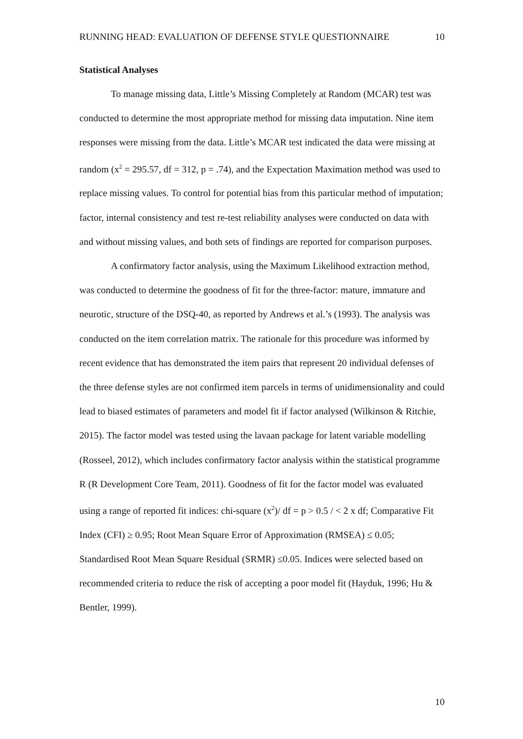RUNNING HEAD: EVALUATION OF DEFENSE STYLE QUESTIONNAIRE 10
Statistical Analyses
To manage missing data, Little’s Missing Completely at Random (MCAR) test was conducted to determine the most appropriate method for missing data imputation. Nine item responses were missing from the data. Little’s MCAR test indicated the data were missing at random (x<sup>2</sup> = 295.57, df = 312, p = .74), and the Expectation Maximation method was used to replace missing values. To control for potential bias from this particular method of imputation; factor, internal consistency and test re-test reliability analyses were conducted on data with and without missing values, and both sets of findings are reported for comparison purposes.
A confirmatory factor analysis, using the Maximum Likelihood extraction method, was conducted to determine the goodness of fit for the three-factor: mature, immature and neurotic, structure of the DSQ-40, as reported by Andrews et al.’s (1993). The analysis was conducted on the item correlation matrix. The rationale for this procedure was informed by recent evidence that has demonstrated the item pairs that represent 20 individual defenses of the three defense styles are not confirmed item parcels in terms of unidimensionality and could lead to biased estimates of parameters and model fit if factor analysed (Wilkinson & Ritchie, 2015). The factor model was tested using the lavaan package for latent variable modelling (Rosseel, 2012), which includes confirmatory factor analysis within the statistical programme R (R Development Core Team, 2011). Goodness of fit for the factor model was evaluated using a range of reported fit indices: chi-square (x<sup>2</sup>)/ df = p > 0.5 / < 2 x df; Comparative Fit Index (CFI) ≥ 0.95; Root Mean Square Error of Approximation (RMSEA) ≤ 0.05; Standardised Root Mean Square Residual (SRMR) ≤0.05. Indices were selected based on recommended criteria to reduce the risk of accepting a poor model fit (Hayduk, 1996; Hu & Bentler, 1999).
10